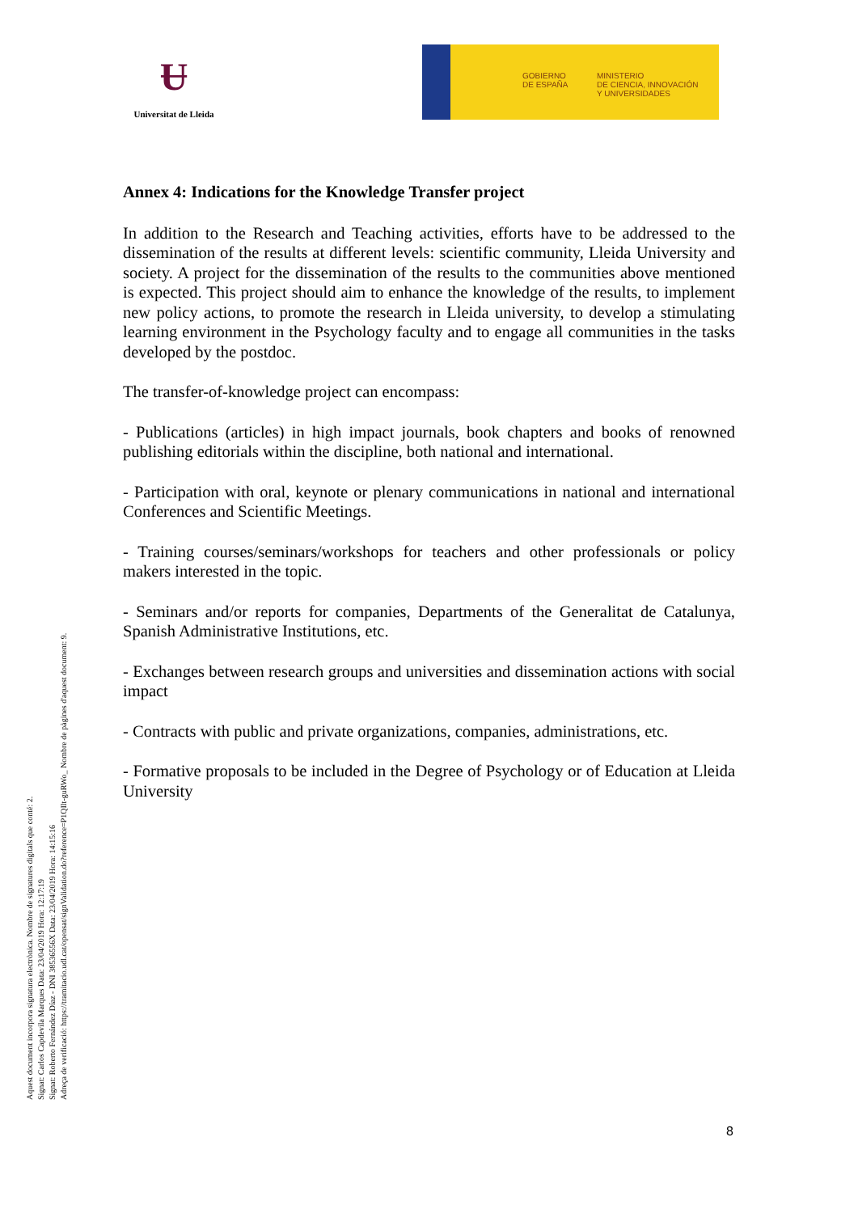Ʉ
Universitat de Lleida
GOBIERNO
DE ESPAÑA
MINISTERIO
DE CIENCIA, INNOVACIÓN
Y UNIVERSIDADES
Aquest document incorpora signatura electrònica. Nombre de signatures digitals que conté: 2.
Signat: Carlos Capdevila Marques Data: 23/04/2019 Hora: 12:17:19
Signat: Roberto Fernández Díaz - DNI 38536556X Data: 23/04/2019 Hora: 14:15:16
Adreça de verificació: https://tramitacio.udl.cat/opensat/signValidation.do?reference=P1QIlt-guRWo_ Nombre de pàgines d'aquest document: 9.
Annex 4: Indications for the Knowledge Transfer project
In addition to the Research and Teaching activities, efforts have to be addressed to the dissemination of the results at different levels: scientific community, Lleida University and society. A project for the dissemination of the results to the communities above mentioned is expected. This project should aim to enhance the knowledge of the results, to implement new policy actions, to promote the research in Lleida university, to develop a stimulating learning environment in the Psychology faculty and to engage all communities in the tasks developed by the postdoc.
The transfer-of-knowledge project can encompass:
- Publications (articles) in high impact journals, book chapters and books of renowned publishing editorials within the discipline, both national and international.
- Participation with oral, keynote or plenary communications in national and international Conferences and Scientific Meetings.
- Training courses/seminars/workshops for teachers and other professionals or policy makers interested in the topic.
- Seminars and/or reports for companies, Departments of the Generalitat de Catalunya, Spanish Administrative Institutions, etc.
- Exchanges between research groups and universities and dissemination actions with social impact
- Contracts with public and private organizations, companies, administrations, etc.
- Formative proposals to be included in the Degree of Psychology or of Education at Lleida University
8